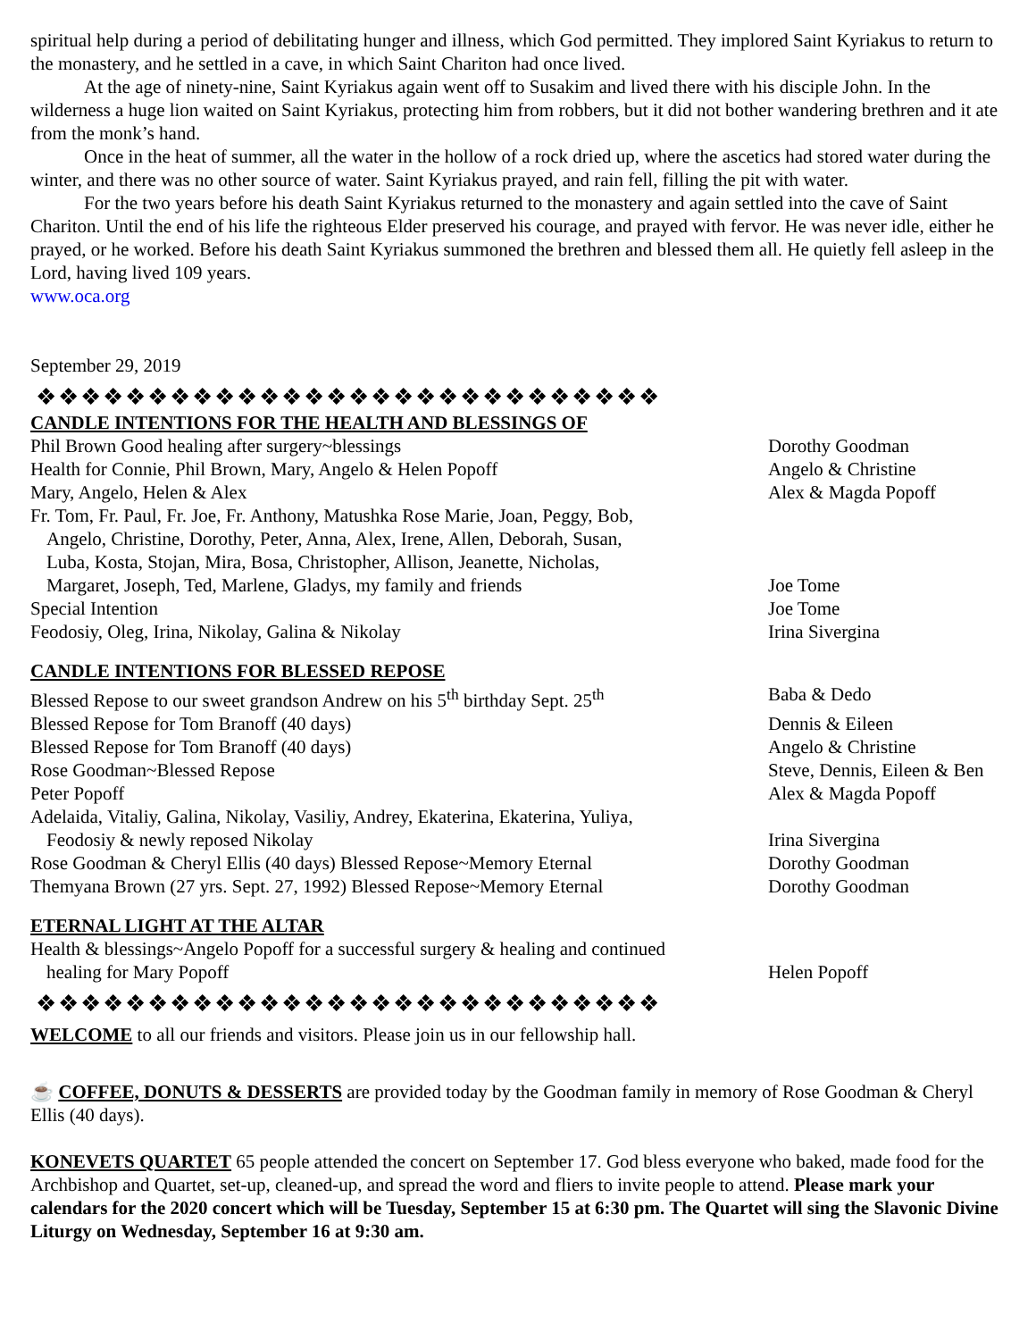spiritual help during a period of debilitating hunger and illness, which God permitted. They implored Saint Kyriakus to return to the monastery, and he settled in a cave, in which Saint Chariton had once lived.
At the age of ninety-nine, Saint Kyriakus again went off to Susakim and lived there with his disciple John. In the wilderness a huge lion waited on Saint Kyriakus, protecting him from robbers, but it did not bother wandering brethren and it ate from the monk’s hand.
Once in the heat of summer, all the water in the hollow of a rock dried up, where the ascetics had stored water during the winter, and there was no other source of water. Saint Kyriakus prayed, and rain fell, filling the pit with water.
For the two years before his death Saint Kyriakus returned to the monastery and again settled into the cave of Saint Chariton. Until the end of his life the righteous Elder preserved his courage, and prayed with fervor. He was never idle, either he prayed, or he worked. Before his death Saint Kyriakus summoned the brethren and blessed them all. He quietly fell asleep in the Lord, having lived 109 years.
www.oca.org
September 29, 2019
❖❖❖❖❖❖❖❖❖❖❖❖❖❖❖❖❖❖❖❖❖❖❖❖❖❖❖❖
CANDLE INTENTIONS FOR THE HEALTH AND BLESSINGS OF
Phil Brown Good healing after surgery~blessings Dorothy Goodman
Health for Connie, Phil Brown, Mary, Angelo & Helen Popoff Angelo & Christine
Mary, Angelo, Helen & Alex Alex & Magda Popoff
Fr. Tom, Fr. Paul, Fr. Joe, Fr. Anthony, Matushka Rose Marie, Joan, Peggy, Bob,
Angelo, Christine, Dorothy, Peter, Anna, Alex, Irene, Allen, Deborah, Susan,
Luba, Kosta, Stojan, Mira, Bosa, Christopher, Allison, Jeanette, Nicholas,
Margaret, Joseph, Ted, Marlene, Gladys, my family and friends
Joe Tome
Special Intention Joe Tome
Feodosiy, Oleg, Irina, Nikolay, Galina & Nikolay Irina Sivergina
CANDLE INTENTIONS FOR BLESSED REPOSE
Blessed Repose to our sweet grandson Andrew on his 5<sup>th</sup> birthday Sept. 25<sup>th</sup>
Baba & Dedo
Blessed Repose for Tom Branoff (40 days) Dennis & Eileen
Blessed Repose for Tom Branoff (40 days) Angelo & Christine
Rose Goodman~Blessed Repose Steve, Dennis, Eileen & Ben
Peter Popoff Alex & Magda Popoff
Adelaida, Vitaliy, Galina, Nikolay, Vasiliy, Andrey, Ekaterina, Ekaterina, Yuliya,
Feodosiy & newly reposed Nikolay
Irina Sivergina
Rose Goodman & Cheryl Ellis (40 days) Blessed Repose~Memory Eternal
Dorothy Goodman
Themyana Brown (27 yrs. Sept. 27, 1992) Blessed Repose~Memory Eternal
Dorothy Goodman
ETERNAL LIGHT AT THE ALTAR
Health & blessings~Angelo Popoff for a successful surgery & healing and continued
healing for Mary Popoff
Helen Popoff
❖❖❖❖❖❖❖❖❖❖❖❖❖❖❖❖❖❖❖❖❖❖❖❖❖❖❖❖
WELCOME to all our friends and visitors. Please join us in our fellowship hall.
☕ COFFEE, DONUTS & DESSERTS are provided today by the Goodman family in memory of Rose Goodman & Cheryl Ellis (40 days).
KONEVETS QUARTET 65 people attended the concert on September 17. God bless everyone who baked, made food for the Archbishop and Quartet, set-up, cleaned-up, and spread the word and fliers to invite people to attend. Please mark your calendars for the 2020 concert which will be Tuesday, September 15 at 6:30 pm. The Quartet will sing the Slavonic Divine Liturgy on Wednesday, September 16 at 9:30 am.